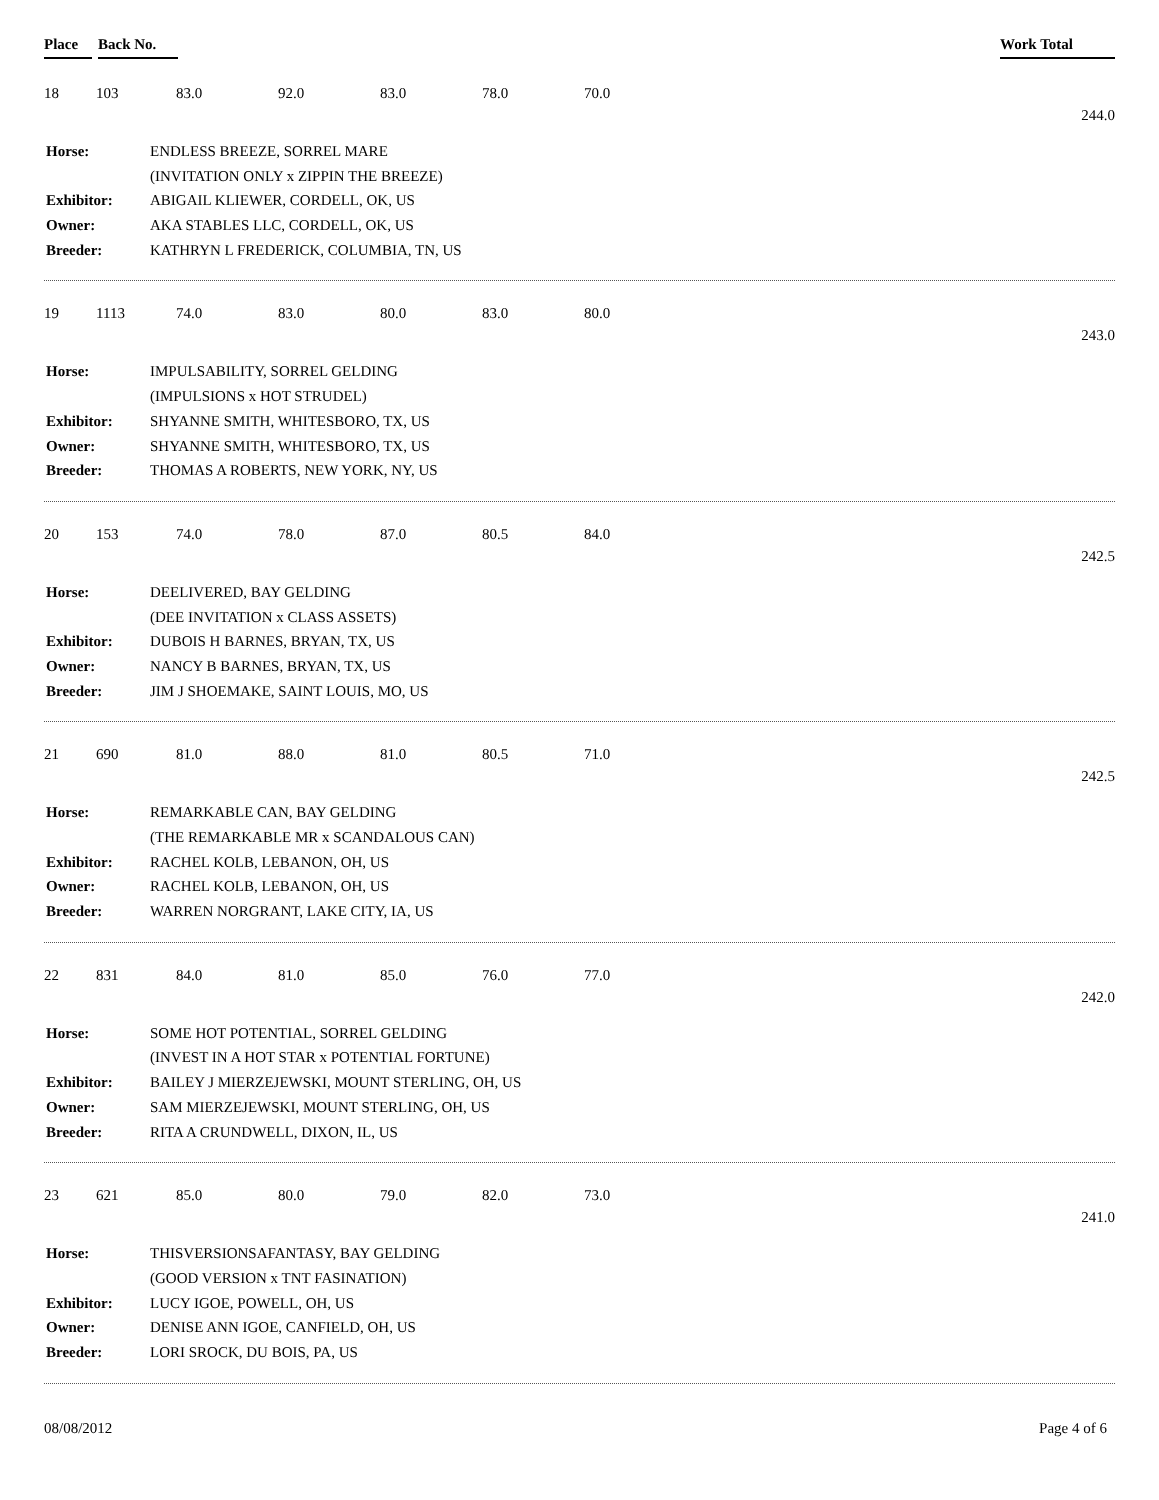Place Back No. Work Total
| 18 | 103 | 83.0 | 92.0 | 83.0 | 78.0 | 70.0 | |
| | | | | | | | 244.0 |
| Horse: | ENDLESS BREEZE, SORREL MARE |
| | (INVITATION ONLY x ZIPPIN THE BREEZE) |
| Exhibitor: | ABIGAIL KLIEWER, CORDELL, OK, US |
| Owner: | AKA STABLES LLC, CORDELL, OK, US |
| Breeder: | KATHRYN L FREDERICK, COLUMBIA, TN, US |
| 19 | 1113 | 74.0 | 83.0 | 80.0 | 83.0 | 80.0 | |
| | | | | | | | 243.0 |
| Horse: | IMPULSABILITY, SORREL GELDING |
| | (IMPULSIONS x HOT STRUDEL) |
| Exhibitor: | SHYANNE SMITH, WHITESBORO, TX, US |
| Owner: | SHYANNE SMITH, WHITESBORO, TX, US |
| Breeder: | THOMAS A ROBERTS, NEW YORK, NY, US |
| 20 | 153 | 74.0 | 78.0 | 87.0 | 80.5 | 84.0 | |
| | | | | | | | 242.5 |
| Horse: | DEELIVERED, BAY GELDING |
| | (DEE INVITATION x CLASS ASSETS) |
| Exhibitor: | DUBOIS H BARNES, BRYAN, TX, US |
| Owner: | NANCY B BARNES, BRYAN, TX, US |
| Breeder: | JIM J SHOEMAKE, SAINT LOUIS, MO, US |
| 21 | 690 | 81.0 | 88.0 | 81.0 | 80.5 | 71.0 | |
| | | | | | | | 242.5 |
| Horse: | REMARKABLE CAN, BAY GELDING |
| | (THE REMARKABLE MR x SCANDALOUS CAN) |
| Exhibitor: | RACHEL KOLB, LEBANON, OH, US |
| Owner: | RACHEL KOLB, LEBANON, OH, US |
| Breeder: | WARREN NORGRANT, LAKE CITY, IA, US |
| 22 | 831 | 84.0 | 81.0 | 85.0 | 76.0 | 77.0 | |
| | | | | | | | 242.0 |
| Horse: | SOME HOT POTENTIAL, SORREL GELDING |
| | (INVEST IN A HOT STAR x POTENTIAL FORTUNE) |
| Exhibitor: | BAILEY J MIERZEJEWSKI, MOUNT STERLING, OH, US |
| Owner: | SAM MIERZEJEWSKI, MOUNT STERLING, OH, US |
| Breeder: | RITA A CRUNDWELL, DIXON, IL, US |
| 23 | 621 | 85.0 | 80.0 | 79.0 | 82.0 | 73.0 | |
| | | | | | | | 241.0 |
| Horse: | THISVERSIONSAFANTASY, BAY GELDING |
| | (GOOD VERSION x TNT FASINATION) |
| Exhibitor: | LUCY IGOE, POWELL, OH, US |
| Owner: | DENISE ANN IGOE, CANFIELD, OH, US |
| Breeder: | LORI SROCK, DU BOIS, PA, US |
08/08/2012 Page 4 of 6